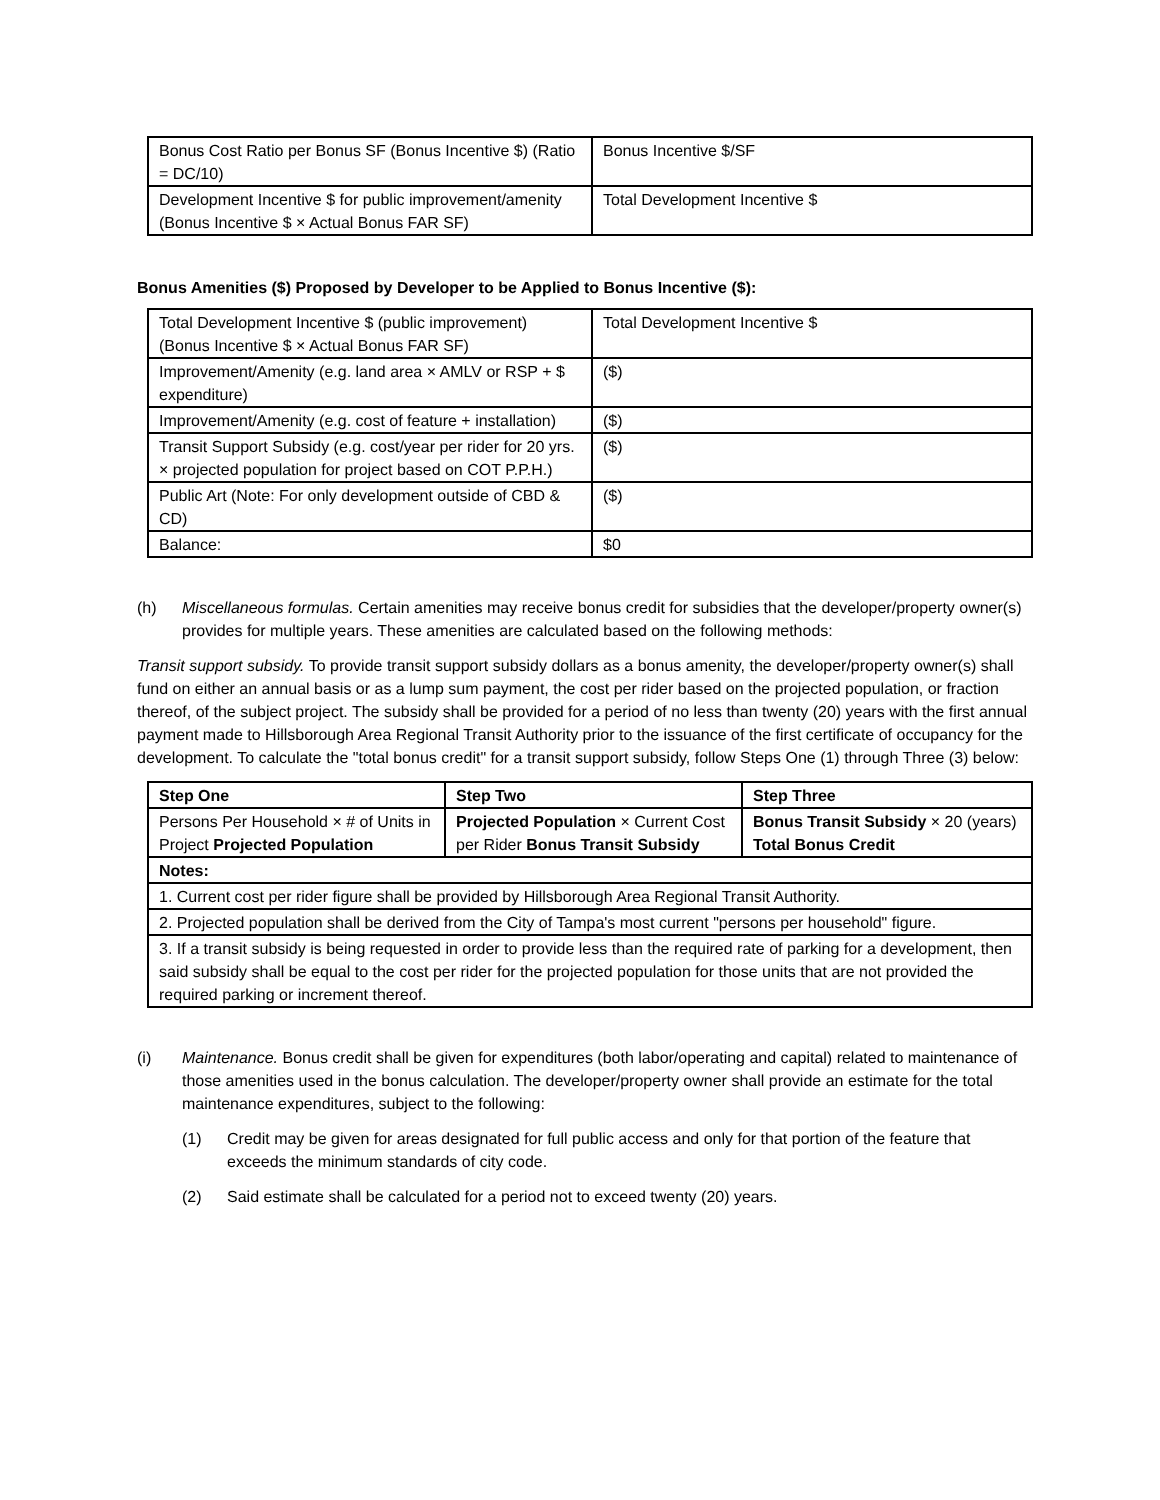| Bonus Cost Ratio per Bonus SF (Bonus Incentive $) (Ratio = DC/10) | Bonus Incentive $/SF |
| Development Incentive $ for public improvement/amenity (Bonus Incentive $ × Actual Bonus FAR SF) | Total Development Incentive $ |
Bonus Amenities ($) Proposed by Developer to be Applied to Bonus Incentive ($):
| Total Development Incentive $ (public improvement) (Bonus Incentive $ × Actual Bonus FAR SF) | Total Development Incentive $ |
| Improvement/Amenity (e.g. land area × AMLV or RSP + $ expenditure) | ($) |
| Improvement/Amenity (e.g. cost of feature + installation) | ($) |
| Transit Support Subsidy (e.g. cost/year per rider for 20 yrs. × projected population for project based on COT P.P.H.) | ($) |
| Public Art (Note: For only development outside of CBD & CD) | ($) |
| Balance: | $0 |
(h) Miscellaneous formulas. Certain amenities may receive bonus credit for subsidies that the developer/property owner(s) provides for multiple years. These amenities are calculated based on the following methods:
Transit support subsidy. To provide transit support subsidy dollars as a bonus amenity, the developer/property owner(s) shall fund on either an annual basis or as a lump sum payment, the cost per rider based on the projected population, or fraction thereof, of the subject project. The subsidy shall be provided for a period of no less than twenty (20) years with the first annual payment made to Hillsborough Area Regional Transit Authority prior to the issuance of the first certificate of occupancy for the development. To calculate the "total bonus credit" for a transit support subsidy, follow Steps One (1) through Three (3) below:
| Step One | Step Two | Step Three |
| --- | --- | --- |
| Persons Per Household × # of Units in Project Projected Population | Projected Population × Current Cost per Rider Bonus Transit Subsidy | Bonus Transit Subsidy × 20 (years) Total Bonus Credit |
| Notes: | | |
| 1. Current cost per rider figure shall be provided by Hillsborough Area Regional Transit Authority. | | |
| 2. Projected population shall be derived from the City of Tampa's most current "persons per household" figure. | | |
| 3. If a transit subsidy is being requested in order to provide less than the required rate of parking for a development, then said subsidy shall be equal to the cost per rider for the projected population for those units that are not provided the required parking or increment thereof. | | |
(i) Maintenance. Bonus credit shall be given for expenditures (both labor/operating and capital) related to maintenance of those amenities used in the bonus calculation. The developer/property owner shall provide an estimate for the total maintenance expenditures, subject to the following:
(1) Credit may be given for areas designated for full public access and only for that portion of the feature that exceeds the minimum standards of city code.
(2) Said estimate shall be calculated for a period not to exceed twenty (20) years.